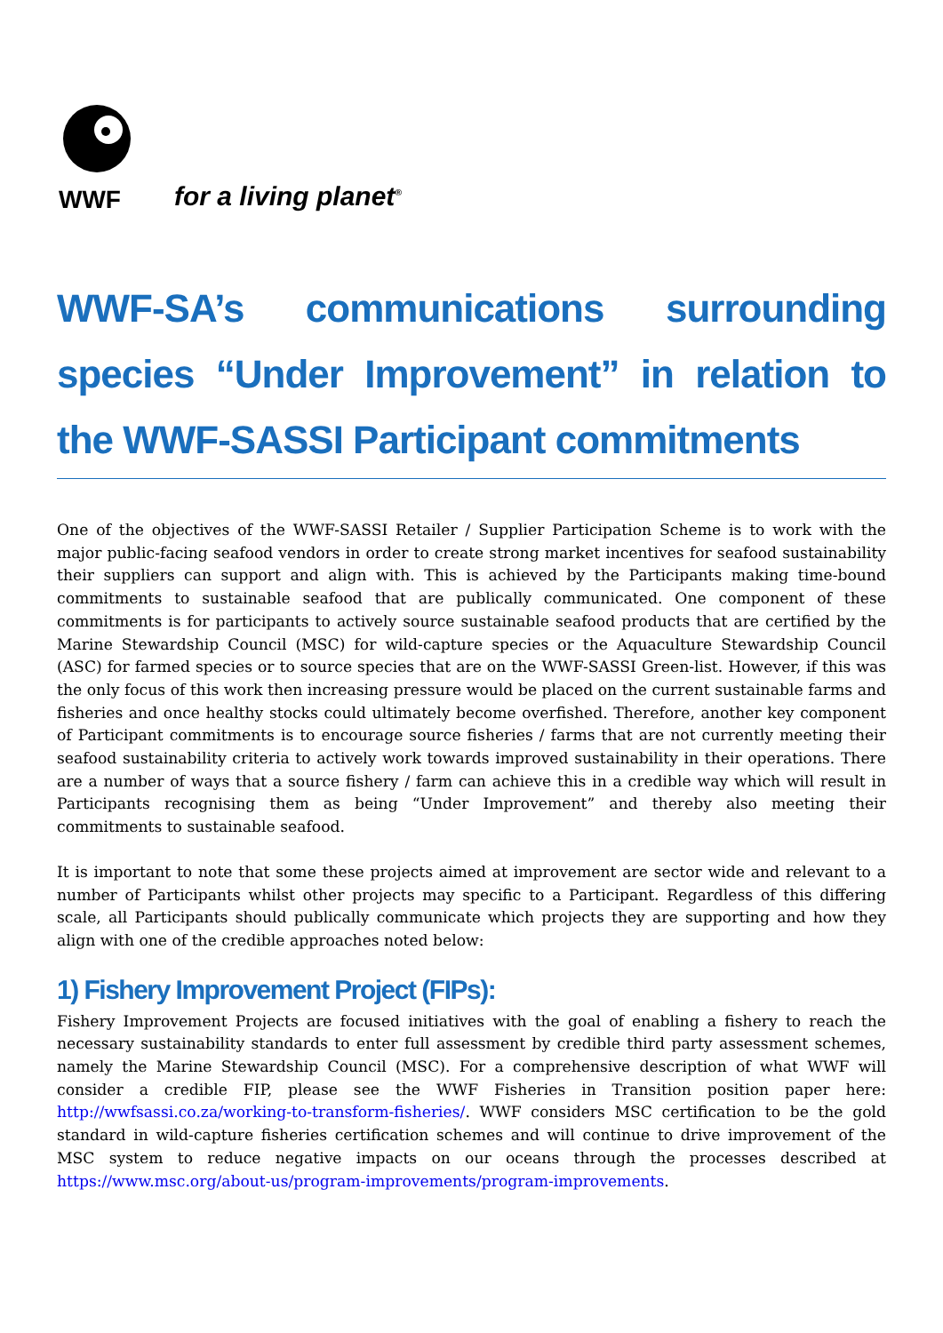WWF
for a living planet<sup>®</sup>
WWF-SA’s communications surrounding species “Under Improvement” in relation to the WWF-SASSI Participant commitments
One of the objectives of the WWF-SASSI Retailer / Supplier Participation Scheme is to work with the major public-facing seafood vendors in order to create strong market incentives for seafood sustainability their suppliers can support and align with. This is achieved by the Participants making time-bound commitments to sustainable seafood that are publically communicated. One component of these commitments is for participants to actively source sustainable seafood products that are certified by the Marine Stewardship Council (MSC) for wild-capture species or the Aquaculture Stewardship Council (ASC) for farmed species or to source species that are on the WWF-SASSI Green-list. However, if this was the only focus of this work then increasing pressure would be placed on the current sustainable farms and fisheries and once healthy stocks could ultimately become overfished. Therefore, another key component of Participant commitments is to encourage source fisheries / farms that are not currently meeting their seafood sustainability criteria to actively work towards improved sustainability in their operations. There are a number of ways that a source fishery / farm can achieve this in a credible way which will result in Participants recognising them as being “Under Improvement” and thereby also meeting their commitments to sustainable seafood.
It is important to note that some these projects aimed at improvement are sector wide and relevant to a number of Participants whilst other projects may specific to a Participant. Regardless of this differing scale, all Participants should publically communicate which projects they are supporting and how they align with one of the credible approaches noted below:
1) Fishery Improvement Project (FIPs):
Fishery Improvement Projects are focused initiatives with the goal of enabling a fishery to reach the necessary sustainability standards to enter full assessment by credible third party assessment schemes, namely the Marine Stewardship Council (MSC). For a comprehensive description of what WWF will consider a credible FIP, please see the WWF Fisheries in Transition position paper here: http://wwfsassi.co.za/working-to-transform-fisheries/. WWF considers MSC certification to be the gold standard in wild-capture fisheries certification schemes and will continue to drive improvement of the MSC system to reduce negative impacts on our oceans through the processes described at https://www.msc.org/about-us/program-improvements/program-improvements.